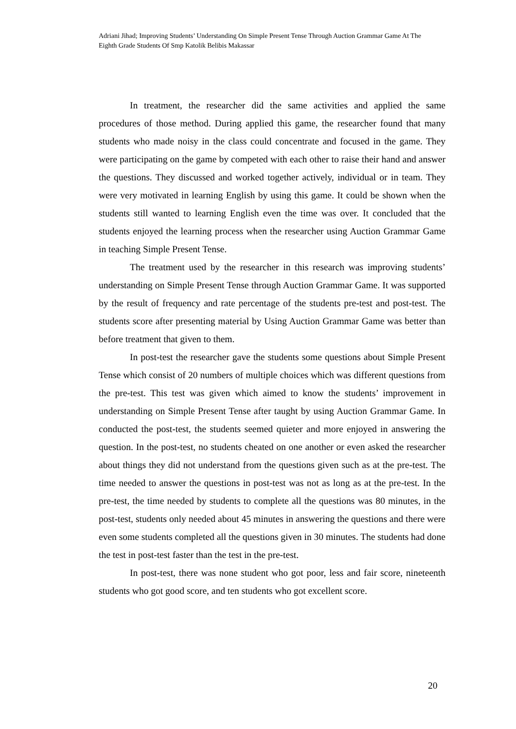Adriani Jihad; Improving Students’ Understanding On Simple Present Tense Through Auction Grammar Game At The Eighth Grade Students Of Smp Katolik Belibis Makassar
In treatment, the researcher did the same activities and applied the same procedures of those method. During applied this game, the researcher found that many students who made noisy in the class could concentrate and focused in the game. They were participating on the game by competed with each other to raise their hand and answer the questions. They discussed and worked together actively, individual or in team. They were very motivated in learning English by using this game. It could be shown when the students still wanted to learning English even the time was over. It concluded that the students enjoyed the learning process when the researcher using Auction Grammar Game in teaching Simple Present Tense.
The treatment used by the researcher in this research was improving students’ understanding on Simple Present Tense through Auction Grammar Game. It was supported by the result of frequency and rate percentage of the students pre-test and post-test. The students score after presenting material by Using Auction Grammar Game was better than before treatment that given to them.
In post-test the researcher gave the students some questions about Simple Present Tense which consist of 20 numbers of multiple choices which was different questions from the pre-test. This test was given which aimed to know the students’ improvement in understanding on Simple Present Tense after taught by using Auction Grammar Game. In conducted the post-test, the students seemed quieter and more enjoyed in answering the question. In the post-test, no students cheated on one another or even asked the researcher about things they did not understand from the questions given such as at the pre-test. The time needed to answer the questions in post-test was not as long as at the pre-test. In the pre-test, the time needed by students to complete all the questions was 80 minutes, in the post-test, students only needed about 45 minutes in answering the questions and there were even some students completed all the questions given in 30 minutes. The students had done the test in post-test faster than the test in the pre-test.
In post-test, there was none student who got poor, less and fair score, nineteenth students who got good score, and ten students who got excellent score.
20